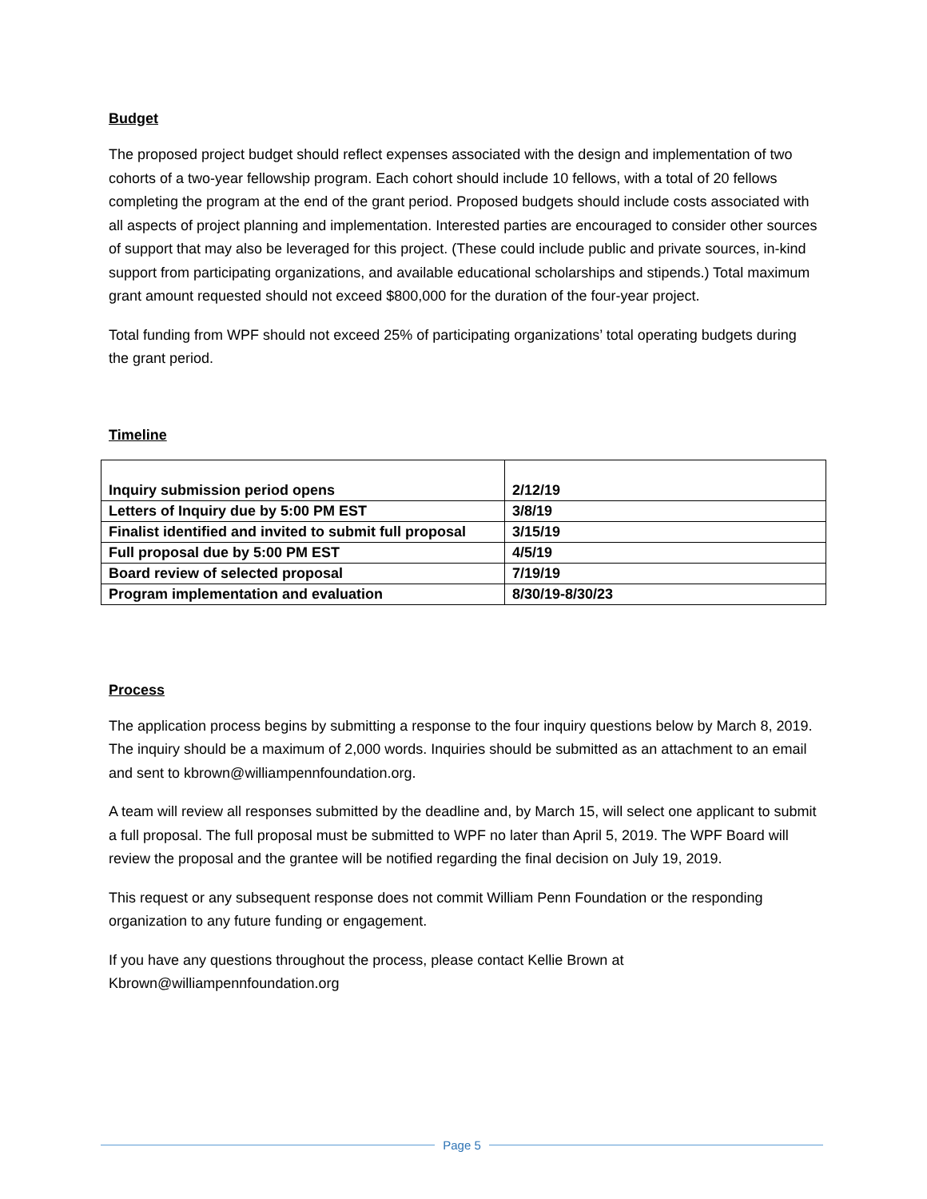Budget
The proposed project budget should reflect expenses associated with the design and implementation of two cohorts of a two-year fellowship program. Each cohort should include 10 fellows, with a total of 20 fellows completing the program at the end of the grant period. Proposed budgets should include costs associated with all aspects of project planning and implementation. Interested parties are encouraged to consider other sources of support that may also be leveraged for this project. (These could include public and private sources, in-kind support from participating organizations, and available educational scholarships and stipends.) Total maximum grant amount requested should not exceed $800,000 for the duration of the four-year project.
Total funding from WPF should not exceed 25% of participating organizations’ total operating budgets during the grant period.
Timeline
| Inquiry submission period opens | 2/12/19 |
| Letters of Inquiry due by 5:00 PM EST | 3/8/19 |
| Finalist identified and invited to submit full proposal | 3/15/19 |
| Full proposal due by 5:00 PM EST | 4/5/19 |
| Board review of selected proposal | 7/19/19 |
| Program implementation and evaluation | 8/30/19-8/30/23 |
Process
The application process begins by submitting a response to the four inquiry questions below by March 8, 2019. The inquiry should be a maximum of 2,000 words. Inquiries should be submitted as an attachment to an email and sent to kbrown@williampennfoundation.org.
A team will review all responses submitted by the deadline and, by March 15, will select one applicant to submit a full proposal. The full proposal must be submitted to WPF no later than April 5, 2019. The WPF Board will review the proposal and the grantee will be notified regarding the final decision on July 19, 2019.
This request or any subsequent response does not commit William Penn Foundation or the responding organization to any future funding or engagement.
If you have any questions throughout the process, please contact Kellie Brown at Kbrown@williampennfoundation.org
Page 5